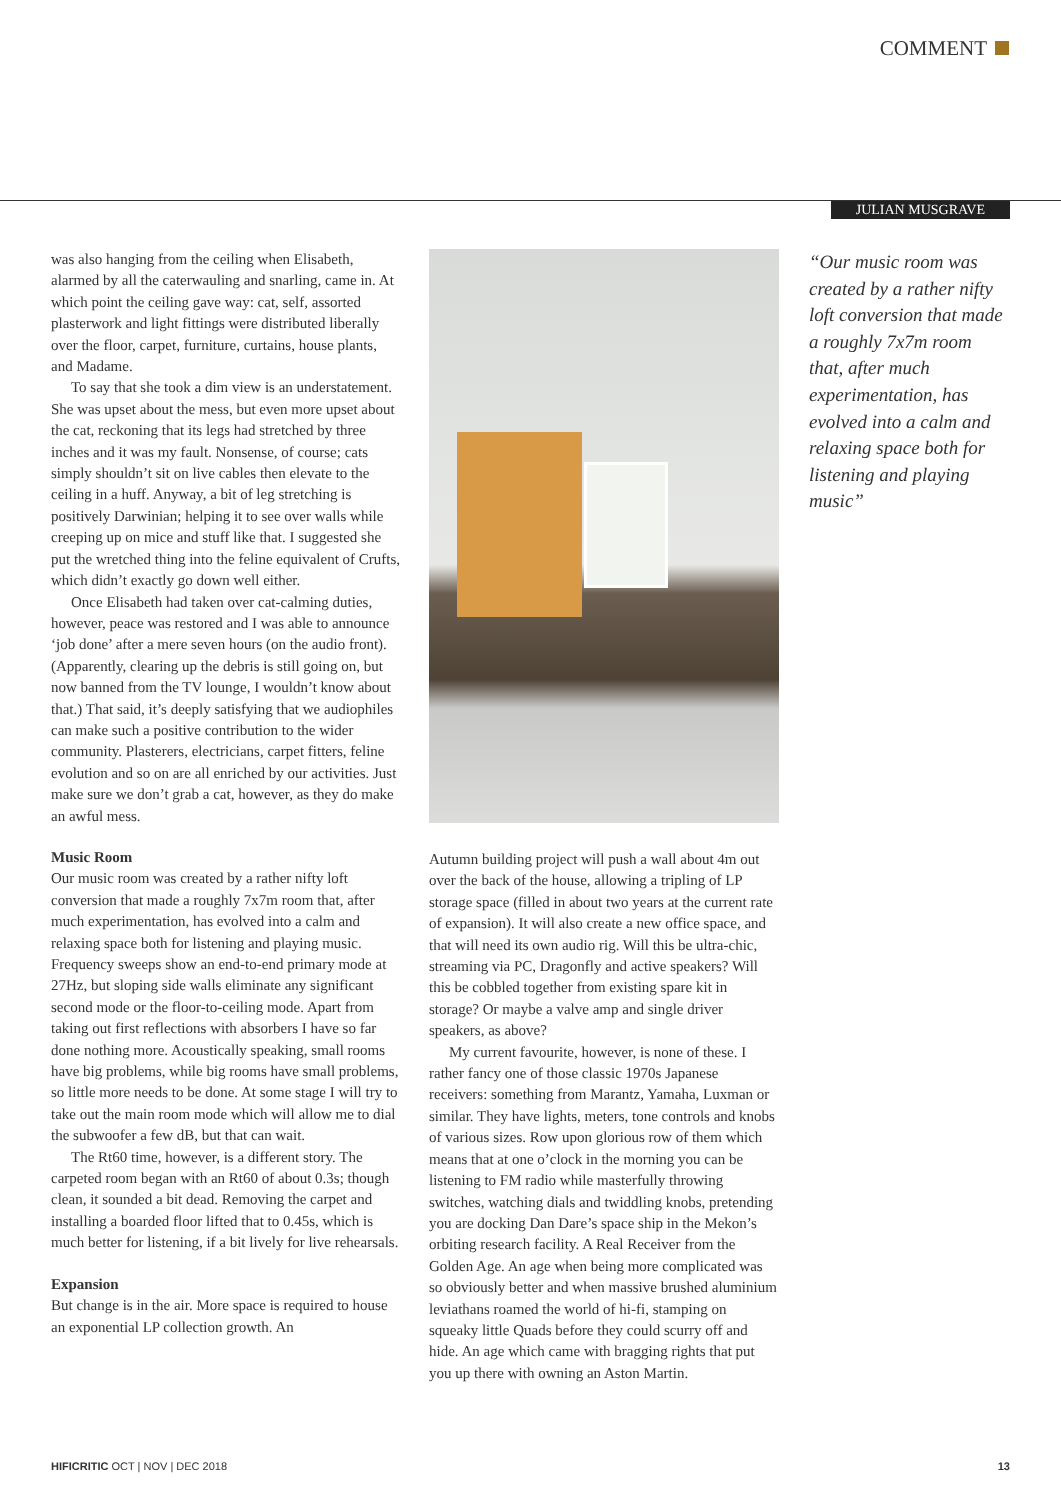COMMENT
JULIAN MUSGRAVE
was also hanging from the ceiling when Elisabeth, alarmed by all the caterwauling and snarling, came in. At which point the ceiling gave way: cat, self, assorted plasterwork and light fittings were distributed liberally over the floor, carpet, furniture, curtains, house plants, and Madame.
To say that she took a dim view is an understatement. She was upset about the mess, but even more upset about the cat, reckoning that its legs had stretched by three inches and it was my fault. Nonsense, of course; cats simply shouldn’t sit on live cables then elevate to the ceiling in a huff. Anyway, a bit of leg stretching is positively Darwinian; helping it to see over walls while creeping up on mice and stuff like that. I suggested she put the wretched thing into the feline equivalent of Crufts, which didn’t exactly go down well either.
Once Elisabeth had taken over cat-calming duties, however, peace was restored and I was able to announce ‘job done’ after a mere seven hours (on the audio front). (Apparently, clearing up the debris is still going on, but now banned from the TV lounge, I wouldn’t know about that.) That said, it’s deeply satisfying that we audiophiles can make such a positive contribution to the wider community. Plasterers, electricians, carpet fitters, feline evolution and so on are all enriched by our activities. Just make sure we don’t grab a cat, however, as they do make an awful mess.
Music Room
Our music room was created by a rather nifty loft conversion that made a roughly 7x7m room that, after much experimentation, has evolved into a calm and relaxing space both for listening and playing music. Frequency sweeps show an end-to-end primary mode at 27Hz, but sloping side walls eliminate any significant second mode or the floor-to-ceiling mode. Apart from taking out first reflections with absorbers I have so far done nothing more. Acoustically speaking, small rooms have big problems, while big rooms have small problems, so little more needs to be done. At some stage I will try to take out the main room mode which will allow me to dial the subwoofer a few dB, but that can wait.
The Rt60 time, however, is a different story. The carpeted room began with an Rt60 of about 0.3s; though clean, it sounded a bit dead. Removing the carpet and installing a boarded floor lifted that to 0.45s, which is much better for listening, if a bit lively for live rehearsals.
Expansion
But change is in the air. More space is required to house an exponential LP collection growth. An
Autumn building project will push a wall about 4m out over the back of the house, allowing a tripling of LP storage space (filled in about two years at the current rate of expansion). It will also create a new office space, and that will need its own audio rig. Will this be ultra-chic, streaming via PC, Dragonfly and active speakers? Will this be cobbled together from existing spare kit in storage? Or maybe a valve amp and single driver speakers, as above?
My current favourite, however, is none of these. I rather fancy one of those classic 1970s Japanese receivers: something from Marantz, Yamaha, Luxman or similar. They have lights, meters, tone controls and knobs of various sizes. Row upon glorious row of them which means that at one o’clock in the morning you can be listening to FM radio while masterfully throwing switches, watching dials and twiddling knobs, pretending you are docking Dan Dare’s space ship in the Mekon’s orbiting research facility. A Real Receiver from the Golden Age. An age when being more complicated was so obviously better and when massive brushed aluminium leviathans roamed the world of hi-fi, stamping on squeaky little Quads before they could scurry off and hide. An age which came with bragging rights that put you up there with owning an Aston Martin.
“Our music room was created by a rather nifty loft conversion that made a roughly 7x7m room that, after much experimentation, has evolved into a calm and relaxing space both for listening and playing music”
HIFICRITIC OCT | NOV | DEC 2018
13